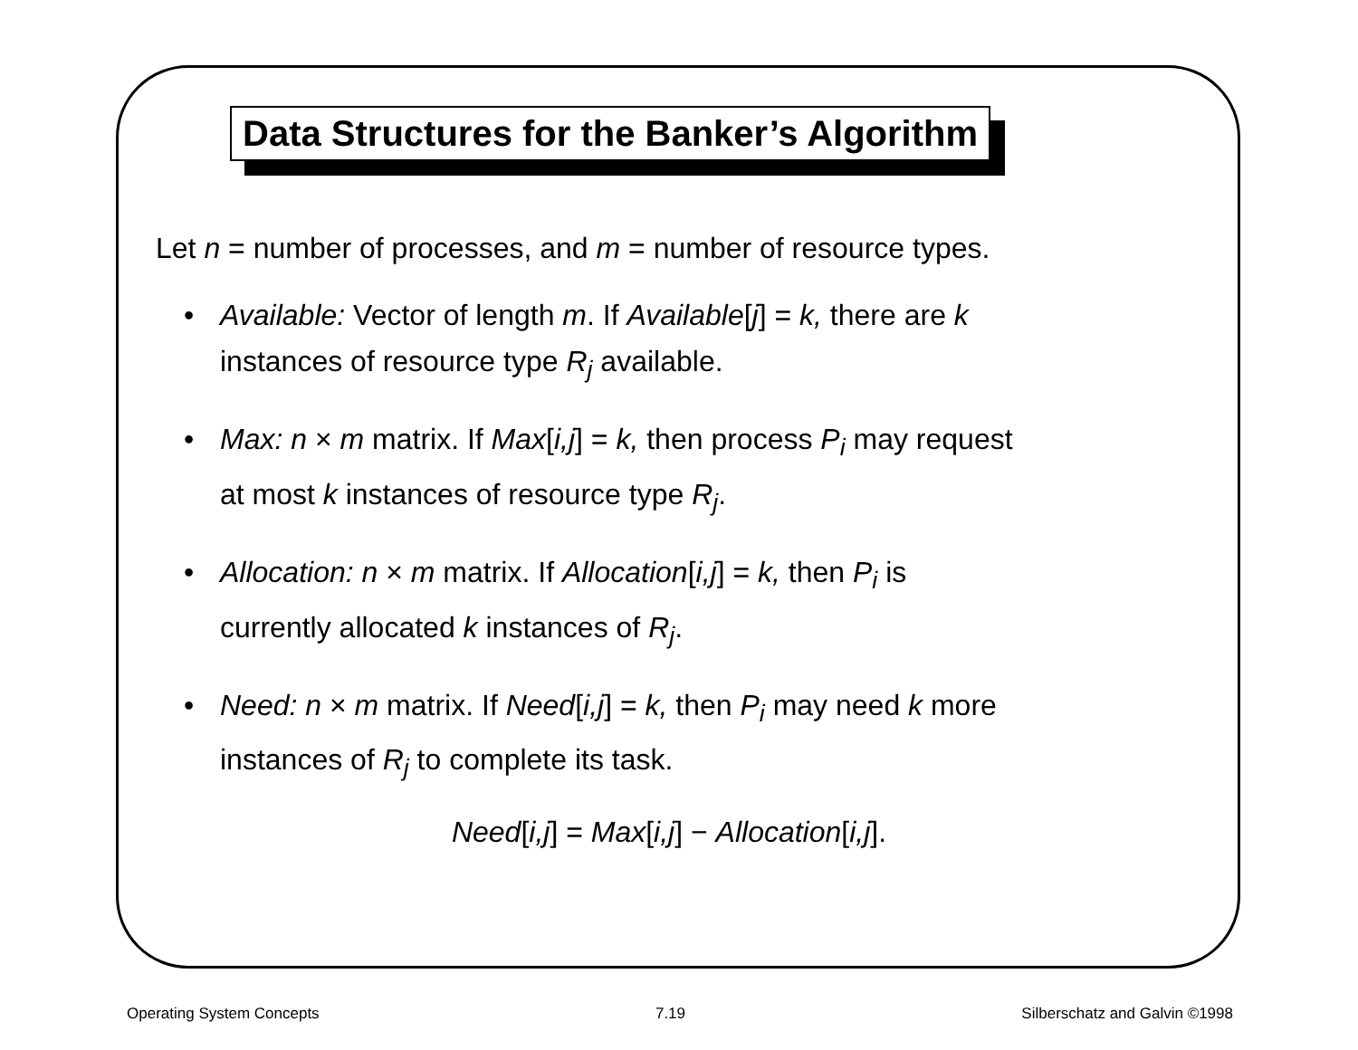Data Structures for the Banker’s Algorithm
Let n = number of processes, and m = number of resource types.
• Available: Vector of length m. If Available[j] = k, there are k
instances of resource type R<sub>j</sub> available.
• Max: n × m matrix. If Max[i,j] = k, then process P<sub>i</sub> may request
at most k instances of resource type R<sub>j</sub>.
• Allocation: n × m matrix. If Allocation[i,j] = k, then P<sub>i</sub> is
currently allocated k instances of R<sub>j</sub>.
• Need: n × m matrix. If Need[i,j] = k, then P<sub>i</sub> may need k more
instances of R<sub>j</sub> to complete its task.
Need[i,j] = Max[i,j] − Allocation[i,j].
Operating System Concepts 7.19 Silberschatz and Galvin ©1998